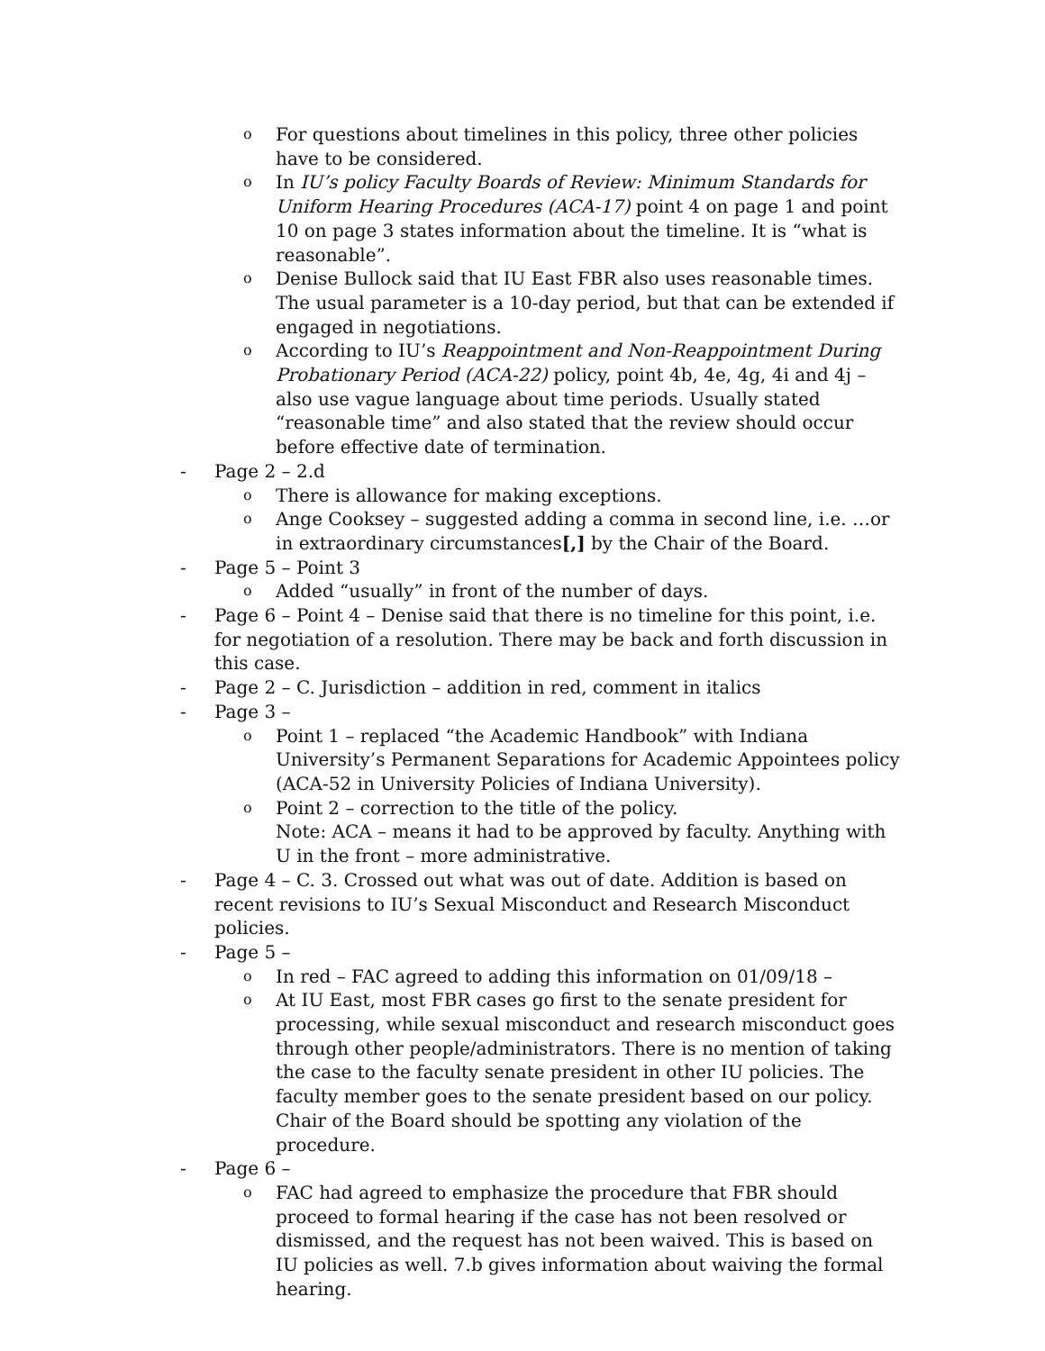o
For questions about timelines in this policy, three other policies have to be considered.
o
In IU’s policy Faculty Boards of Review: Minimum Standards for Uniform Hearing Procedures (ACA-17) point 4 on page 1 and point 10 on page 3 states information about the timeline. It is “what is reasonable”.
o
Denise Bullock said that IU East FBR also uses reasonable times. The usual parameter is a 10-day period, but that can be extended if engaged in negotiations.
o
According to IU’s Reappointment and Non-Reappointment During Probationary Period (ACA-22) policy, point 4b, 4e, 4g, 4i and 4j – also use vague language about time periods. Usually stated “reasonable time” and also stated that the review should occur before effective date of termination.
- Page 2 – 2.d
o
There is allowance for making exceptions.
o
Ange Cooksey – suggested adding a comma in second line, i.e. …or in extraordinary circumstances[,] by the Chair of the Board.
- Page 5 – Point 3
o
Added “usually” in front of the number of days.
- Page 6 – Point 4 – Denise said that there is no timeline for this point, i.e. for negotiation of a resolution. There may be back and forth discussion in this case.
- Page 2 – C. Jurisdiction – addition in red, comment in italics
- Page 3 –
o
Point 1 – replaced “the Academic Handbook” with Indiana University’s Permanent Separations for Academic Appointees policy (ACA-52 in University Policies of Indiana University).
o
Point 2 – correction to the title of the policy.
Note: ACA – means it had to be approved by faculty. Anything with U in the front – more administrative.
- Page 4 – C. 3. Crossed out what was out of date. Addition is based on recent revisions to IU’s Sexual Misconduct and Research Misconduct policies.
- Page 5 –
o
In red – FAC agreed to adding this information on 01/09/18 –
o
At IU East, most FBR cases go first to the senate president for processing, while sexual misconduct and research misconduct goes through other people/administrators. There is no mention of taking the case to the faculty senate president in other IU policies. The faculty member goes to the senate president based on our policy. Chair of the Board should be spotting any violation of the procedure.
- Page 6 –
o
FAC had agreed to emphasize the procedure that FBR should proceed to formal hearing if the case has not been resolved or dismissed, and the request has not been waived. This is based on IU policies as well. 7.b gives information about waiving the formal hearing.